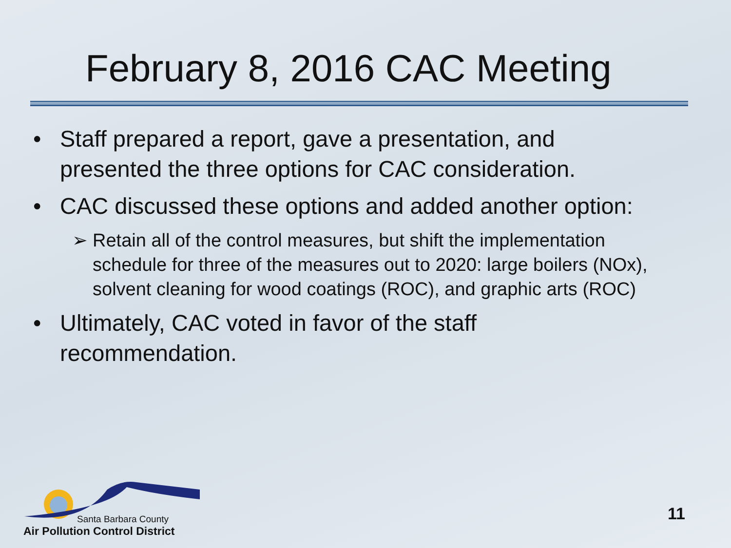February 8, 2016 CAC Meeting
• Staff prepared a report, gave a presentation, and presented the three options for CAC consideration.
• CAC discussed these options and added another option:
➢ Retain all of the control measures, but shift the implementation schedule for three of the measures out to 2020: large boilers (NOx), solvent cleaning for wood coatings (ROC), and graphic arts (ROC)
• Ultimately, CAC voted in favor of the staff recommendation.
Santa Barbara County
Air Pollution Control District
11